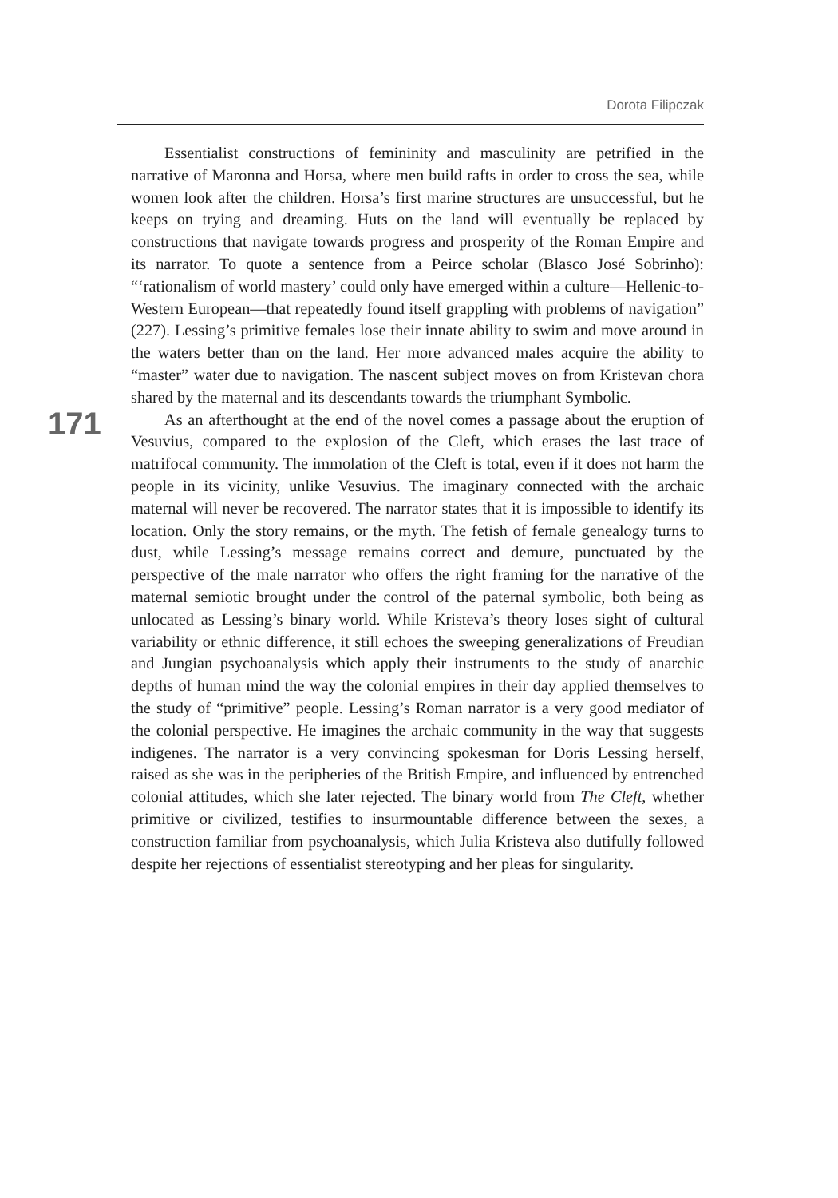Dorota Filipczak
171
Essentialist constructions of femininity and masculinity are petrified in the narrative of Maronna and Horsa, where men build rafts in order to cross the sea, while women look after the children. Horsa’s first marine structures are unsuccessful, but he keeps on trying and dreaming. Huts on the land will eventually be replaced by constructions that navigate towards progress and prosperity of the Roman Empire and its narrator. To quote a sentence from a Peirce scholar (Blasco José Sobrinho): “‘rationalism of world mastery’ could only have emerged within a culture—Hellenic-to-Western European—that repeatedly found itself grappling with problems of navigation” (227). Lessing’s primitive females lose their innate ability to swim and move around in the waters better than on the land. Her more advanced males acquire the ability to “master” water due to navigation. The nascent subject moves on from Kristevan chora shared by the maternal and its descendants towards the triumphant Symbolic.
As an afterthought at the end of the novel comes a passage about the eruption of Vesuvius, compared to the explosion of the Cleft, which erases the last trace of matrifocal community. The immolation of the Cleft is total, even if it does not harm the people in its vicinity, unlike Vesuvius. The imaginary connected with the archaic maternal will never be recovered. The narrator states that it is impossible to identify its location. Only the story remains, or the myth. The fetish of female genealogy turns to dust, while Lessing’s message remains correct and demure, punctuated by the perspective of the male narrator who offers the right framing for the narrative of the maternal semiotic brought under the control of the paternal symbolic, both being as unlocated as Lessing’s binary world. While Kristeva’s theory loses sight of cultural variability or ethnic difference, it still echoes the sweeping generalizations of Freudian and Jungian psychoanalysis which apply their instruments to the study of anarchic depths of human mind the way the colonial empires in their day applied themselves to the study of “primitive” people. Lessing’s Roman narrator is a very good mediator of the colonial perspective. He imagines the archaic community in the way that suggests indigenes. The narrator is a very convincing spokesman for Doris Lessing herself, raised as she was in the peripheries of the British Empire, and influenced by entrenched colonial attitudes, which she later rejected. The binary world from The Cleft, whether primitive or civilized, testifies to insurmountable difference between the sexes, a construction familiar from psychoanalysis, which Julia Kristeva also dutifully followed despite her rejections of essentialist stereotyping and her pleas for singularity.